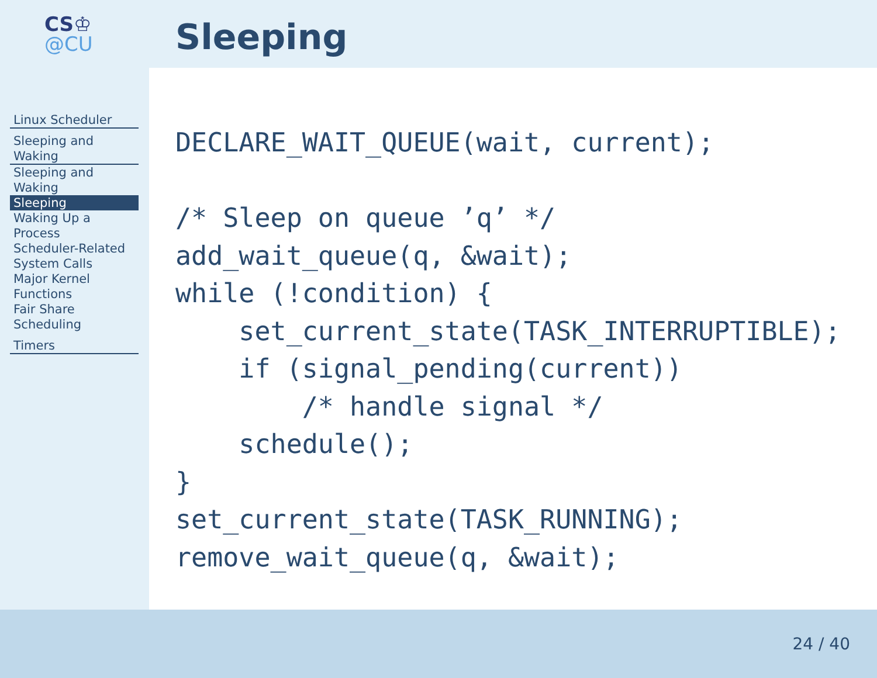CS♔
@CU
Sleeping
Linux Scheduler
Sleeping and Waking
Sleeping and Waking
Sleeping
Waking Up a
Process
Scheduler-Related
System Calls
Major Kernel
Functions
Fair Share
Scheduling
Timers
DECLARE_WAIT_QUEUE(wait, current);

/* Sleep on queue ’q’ */
add_wait_queue(q, &wait);
while (!condition) {
    set_current_state(TASK_INTERRUPTIBLE);
    if (signal_pending(current))
        /* handle signal */
    schedule();
}
set_current_state(TASK_RUNNING);
remove_wait_queue(q, &wait);
24 / 40